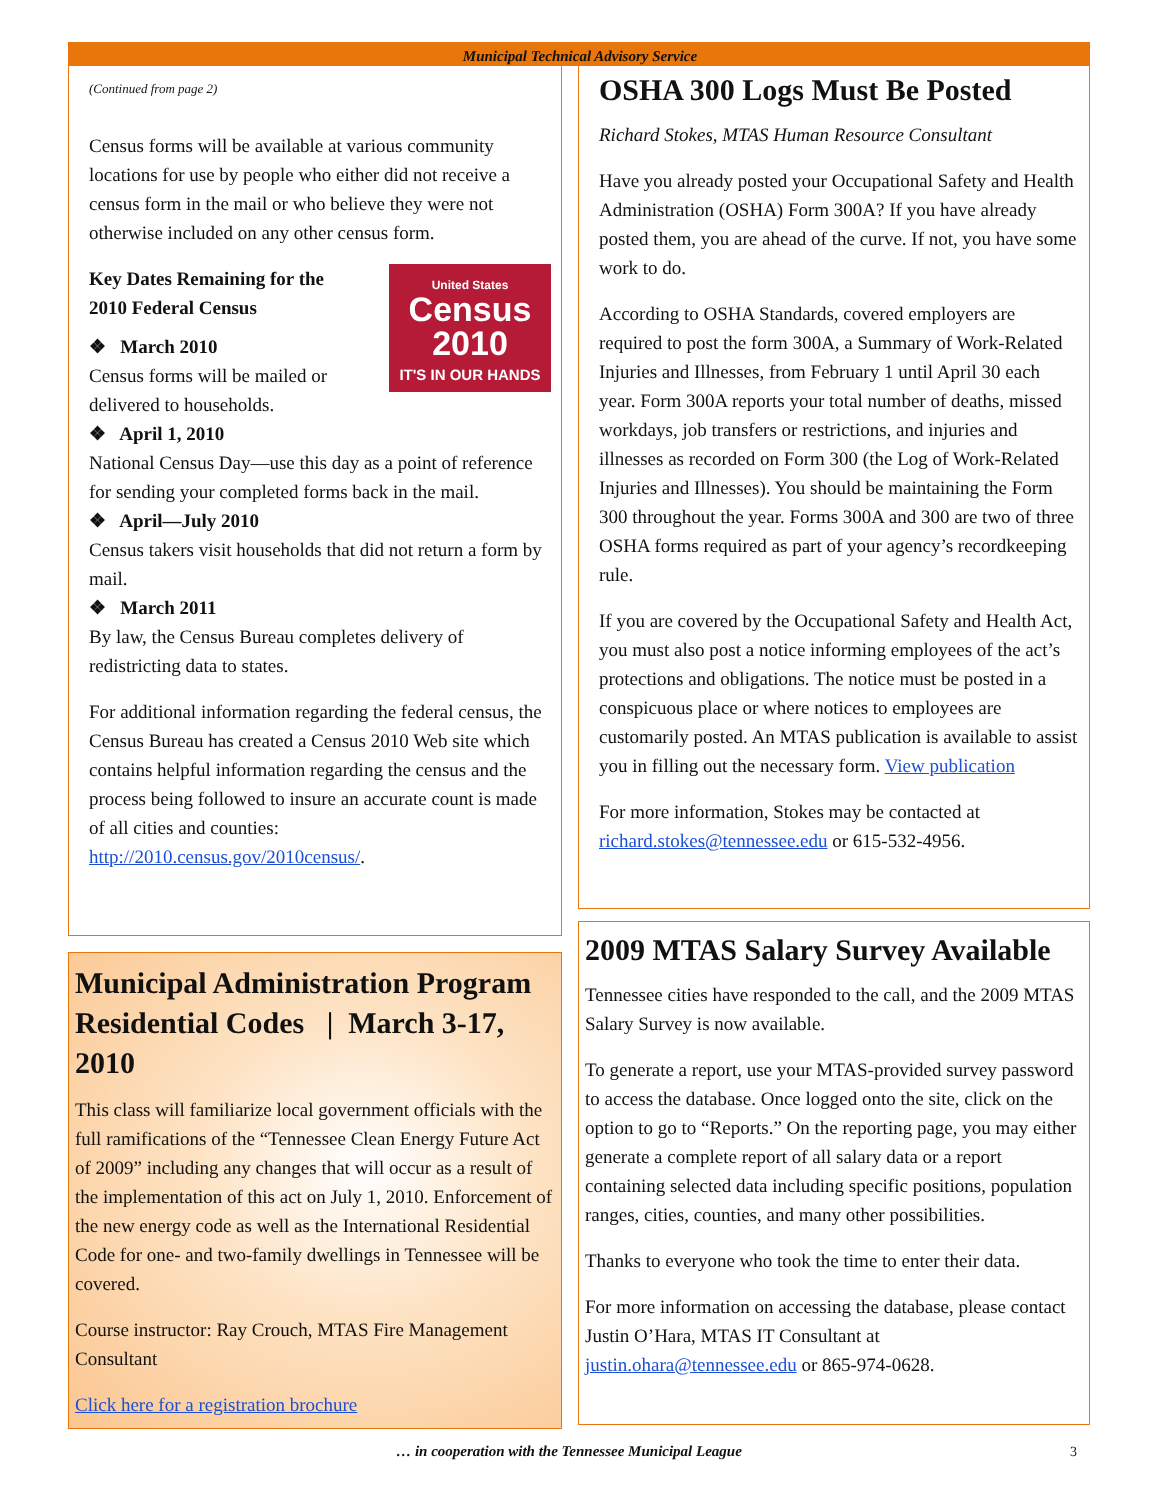Municipal Technical Advisory Service
(Continued from page 2)
Census forms will be available at various community locations for use by people who either did not receive a census form in the mail or who believe they were not otherwise included on any other census form.
United States
Census
2010
IT'S IN OUR HANDS
Key Dates Remaining for the
2010 Federal Census
❖ March 2010
Census forms will be mailed or delivered to households.
❖ April 1, 2010
National Census Day—use this day as a point of reference for sending your completed forms back in the mail.
❖ April—July 2010
Census takers visit households that did not return a form by mail.
❖ March 2011
By law, the Census Bureau completes delivery of redistricting data to states.
For additional information regarding the federal census, the Census Bureau has created a Census 2010 Web site which contains helpful information regarding the census and the process being followed to insure an accurate count is made of all cities and counties: http://2010.census.gov/2010census/.
Municipal Administration Program
Residential Codes | March 3-17, 2010
This class will familiarize local government officials with the full ramifications of the “Tennessee Clean Energy Future Act of 2009” including any changes that will occur as a result of the implementation of this act on July 1, 2010. Enforcement of the new energy code as well as the International Residential Code for one- and two-family dwellings in Tennessee will be covered.
Course instructor: Ray Crouch, MTAS Fire Management Consultant
Click here for a registration brochure
OSHA 300 Logs Must Be Posted
Richard Stokes, MTAS Human Resource Consultant
Have you already posted your Occupational Safety and Health Administration (OSHA) Form 300A? If you have already posted them, you are ahead of the curve. If not, you have some work to do.
According to OSHA Standards, covered employers are required to post the form 300A, a Summary of Work-Related Injuries and Illnesses, from February 1 until April 30 each year. Form 300A reports your total number of deaths, missed workdays, job transfers or restrictions, and injuries and illnesses as recorded on Form 300 (the Log of Work-Related Injuries and Illnesses). You should be maintaining the Form 300 throughout the year. Forms 300A and 300 are two of three OSHA forms required as part of your agency’s recordkeeping rule.
If you are covered by the Occupational Safety and Health Act, you must also post a notice informing employees of the act’s protections and obligations. The notice must be posted in a conspicuous place or where notices to employees are customarily posted. An MTAS publication is available to assist you in filling out the necessary form. View publication
For more information, Stokes may be contacted at richard.stokes@tennessee.edu or 615-532-4956.
2009 MTAS Salary Survey Available
Tennessee cities have responded to the call, and the 2009 MTAS Salary Survey is now available.
To generate a report, use your MTAS-provided survey password to access the database. Once logged onto the site, click on the option to go to “Reports.” On the reporting page, you may either generate a complete report of all salary data or a report containing selected data including specific positions, population ranges, cities, counties, and many other possibilities.
Thanks to everyone who took the time to enter their data.
For more information on accessing the database, please contact Justin O’Hara, MTAS IT Consultant at justin.ohara@tennessee.edu or 865-974-0628.
… in cooperation with the Tennessee Municipal League
3